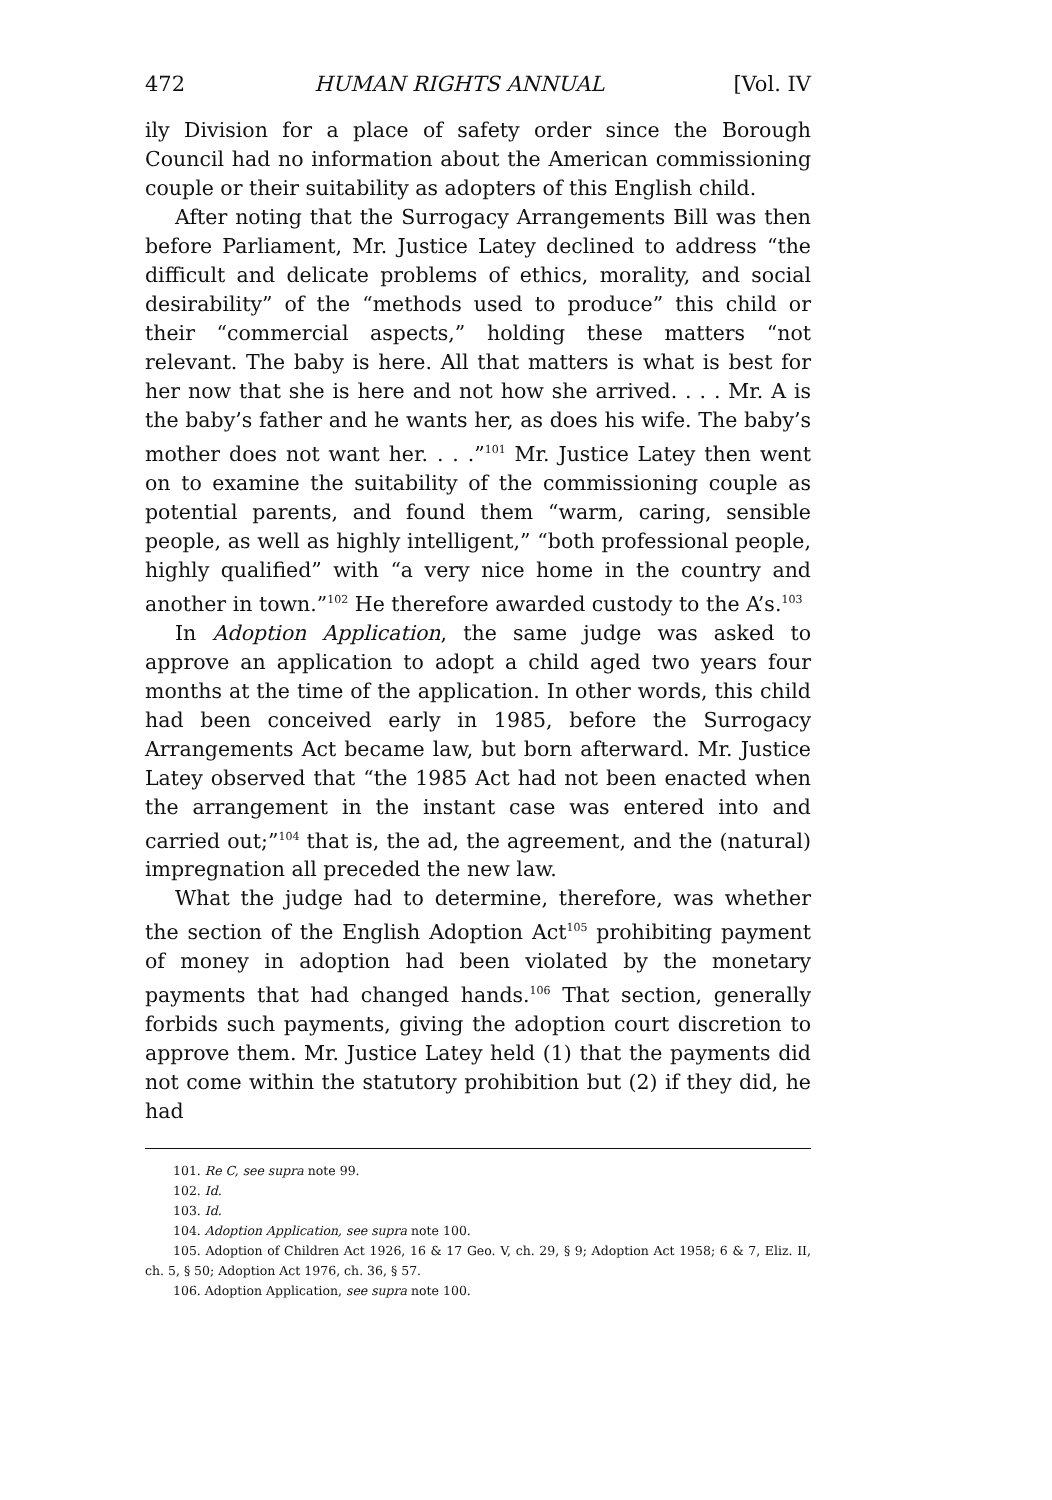472 HUMAN RIGHTS ANNUAL [Vol. IV
ily Division for a place of safety order since the Borough Council had no information about the American commissioning couple or their suitability as adopters of this English child.
After noting that the Surrogacy Arrangements Bill was then before Parliament, Mr. Justice Latey declined to address “the difficult and delicate problems of ethics, morality, and social desirability” of the “methods used to produce” this child or their “commercial aspects,” holding these matters “not relevant. The baby is here. All that matters is what is best for her now that she is here and not how she arrived. . . . Mr. A is the baby’s father and he wants her, as does his wife. The baby’s mother does not want her. . . .”<sup>101</sup> Mr. Justice Latey then went on to examine the suitability of the commissioning couple as potential parents, and found them “warm, caring, sensible people, as well as highly intelligent,” “both professional people, highly qualified” with “a very nice home in the country and another in town.”<sup>102</sup> He therefore awarded custody to the A’s.<sup>103</sup>
In Adoption Application, the same judge was asked to approve an application to adopt a child aged two years four months at the time of the application. In other words, this child had been conceived early in 1985, before the Surrogacy Arrangements Act became law, but born afterward. Mr. Justice Latey observed that “the 1985 Act had not been enacted when the arrangement in the instant case was entered into and carried out;”<sup>104</sup> that is, the ad, the agreement, and the (natural) impregnation all preceded the new law.
What the judge had to determine, therefore, was whether the section of the English Adoption Act<sup>105</sup> prohibiting payment of money in adoption had been violated by the monetary payments that had changed hands.<sup>106</sup> That section, generally forbids such payments, giving the adoption court discretion to approve them. Mr. Justice Latey held (1) that the payments did not come within the statutory prohibition but (2) if they did, he had
101. Re C, see supra note 99.
102. Id.
103. Id.
104. Adoption Application, see supra note 100.
105. Adoption of Children Act 1926, 16 & 17 Geo. V, ch. 29, § 9; Adoption Act 1958; 6 & 7, Eliz. II, ch. 5, § 50; Adoption Act 1976, ch. 36, § 57.
106. Adoption Application, see supra note 100.